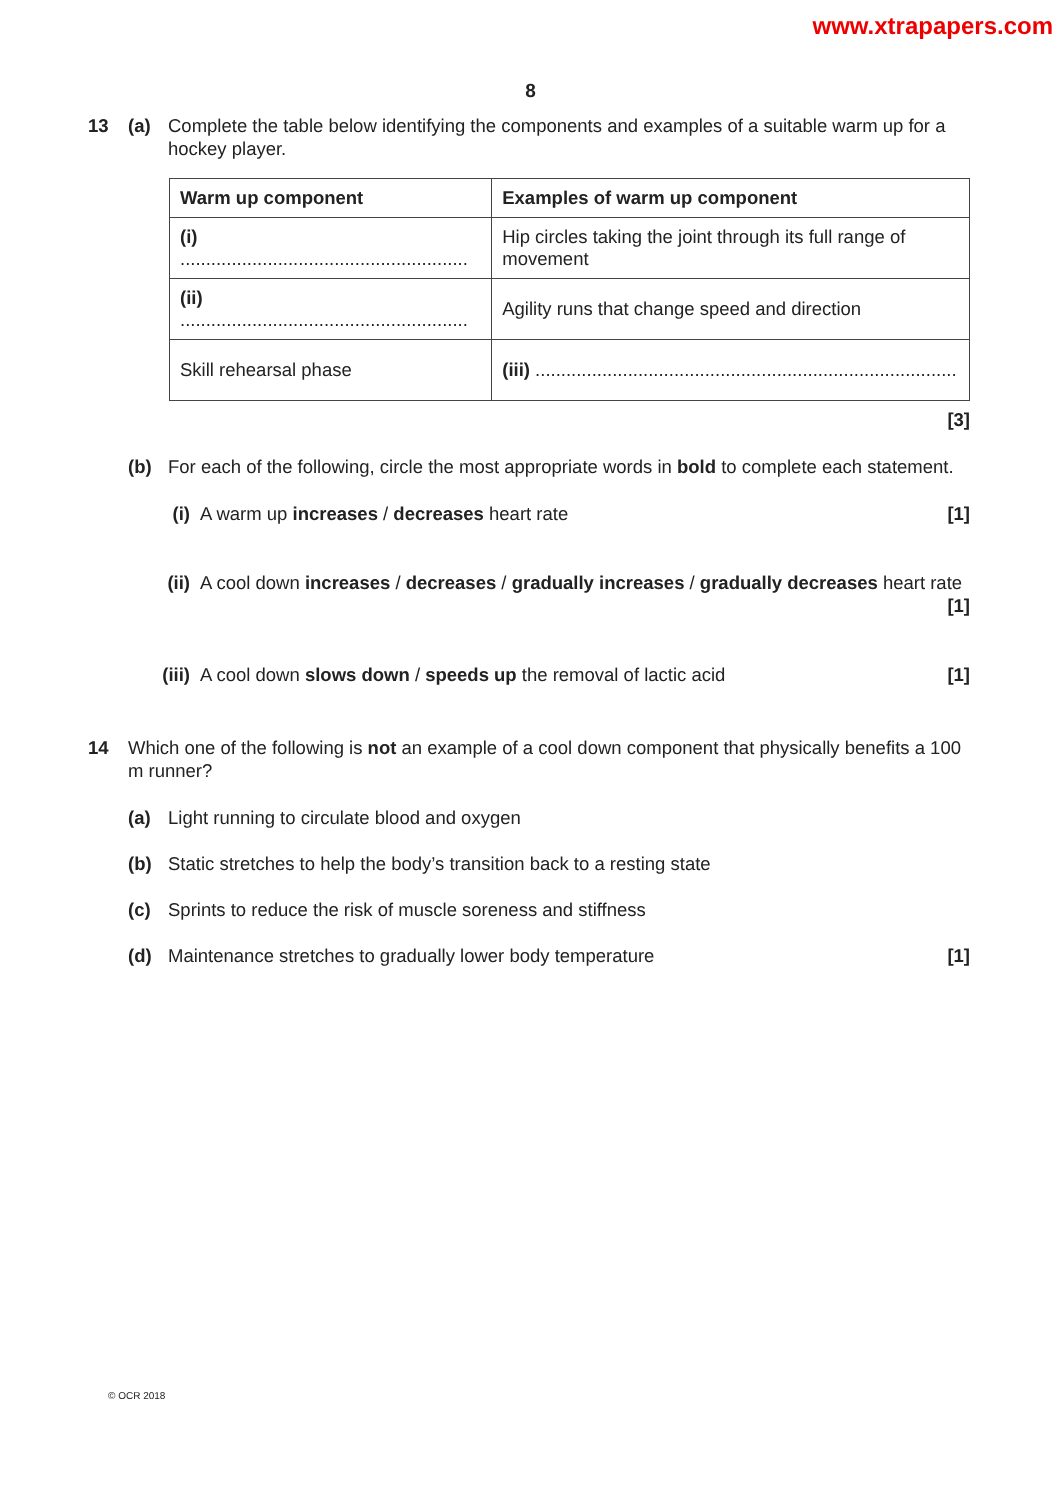www.xtrapapers.com
8
13 (a) Complete the table below identifying the components and examples of a suitable warm up for a hockey player.
| Warm up component | Examples of warm up component |
| --- | --- |
| (i) ........................................................ | Hip circles taking the joint through its full range of movement |
| (ii) ........................................................ | Agility runs that change speed and direction |
| Skill rehearsal phase | (iii) .................................................................................. |
[3]
(b) For each of the following, circle the most appropriate words in bold to complete each statement.
(i) A warm up increases / decreases heart rate
[1]
(ii)
A cool down increases / decreases / gradually increases / gradually decreases heart rate [1]
(iii)
A cool down slows down / speeds up the removal of lactic acid
[1]
14 Which one of the following is not an example of a cool down component that physically benefits a 100 m runner?
(a) Light running to circulate blood and oxygen
(b) Static stretches to help the body’s transition back to a resting state
(c) Sprints to reduce the risk of muscle soreness and stiffness
(d) Maintenance stretches to gradually lower body temperature
[1]
© OCR 2018